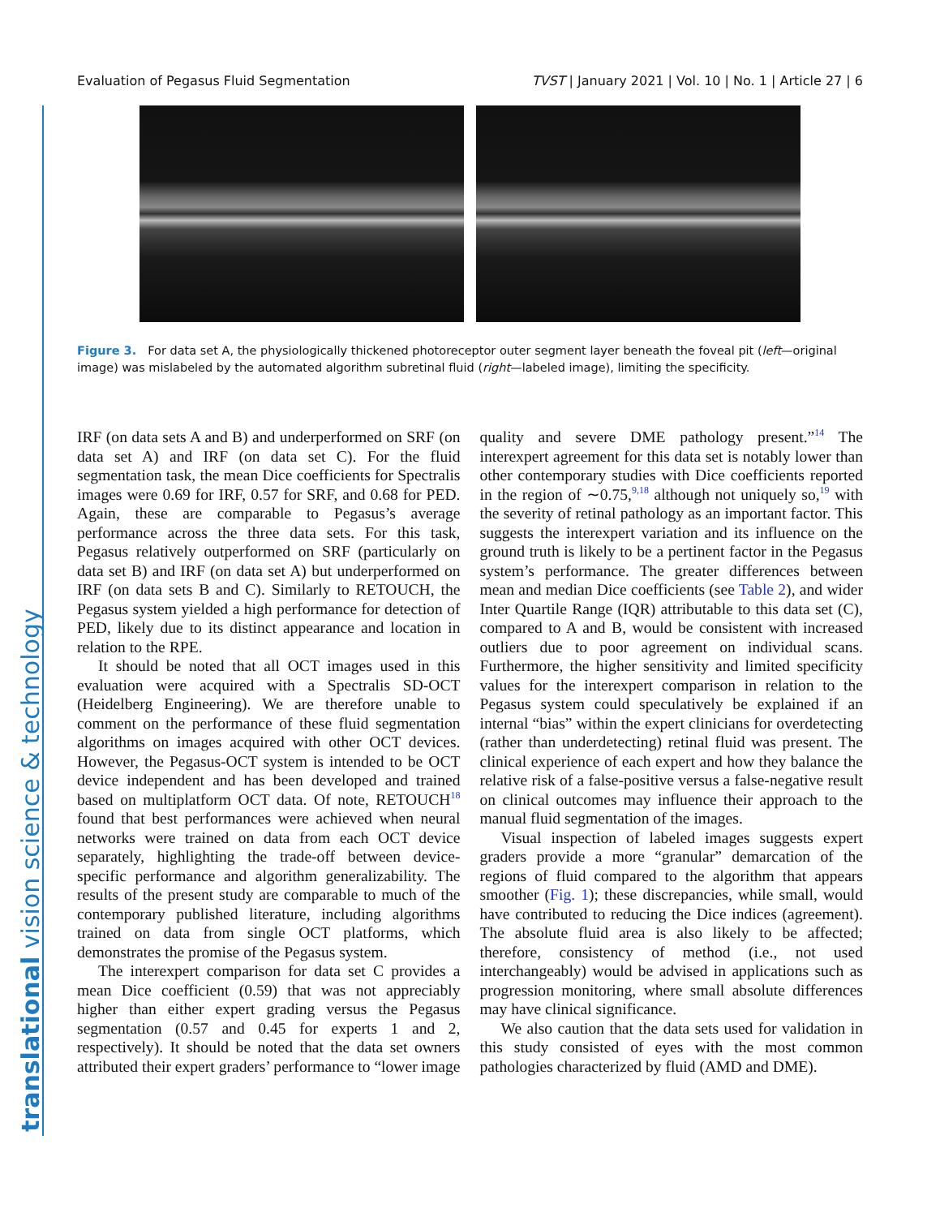Evaluation of Pegasus Fluid Segmentation TVST | January 2021 | Vol. 10 | No. 1 | Article 27 | 6
Figure 3. For data set A, the physiologically thickened photoreceptor outer segment layer beneath the foveal pit (left—original image) was mislabeled by the automated algorithm subretinal fluid (right—labeled image), limiting the specificity.
IRF (on data sets A and B) and underperformed on SRF (on data set A) and IRF (on data set C). For the fluid segmentation task, the mean Dice coefficients for Spectralis images were 0.69 for IRF, 0.57 for SRF, and 0.68 for PED. Again, these are comparable to Pegasus’s average performance across the three data sets. For this task, Pegasus relatively outperformed on SRF (particularly on data set B) and IRF (on data set A) but underperformed on IRF (on data sets B and C). Similarly to RETOUCH, the Pegasus system yielded a high performance for detection of PED, likely due to its distinct appearance and location in relation to the RPE.
It should be noted that all OCT images used in this evaluation were acquired with a Spectralis SD-OCT (Heidelberg Engineering). We are therefore unable to comment on the performance of these fluid segmentation algorithms on images acquired with other OCT devices. However, the Pegasus-OCT system is intended to be OCT device independent and has been developed and trained based on multiplatform OCT data. Of note, RETOUCH<sup>18</sup> found that best performances were achieved when neural networks were trained on data from each OCT device separately, highlighting the trade-off between device-specific performance and algorithm generalizability. The results of the present study are comparable to much of the contemporary published literature, including algorithms trained on data from single OCT platforms, which demonstrates the promise of the Pegasus system.
The interexpert comparison for data set C provides a mean Dice coefficient (0.59) that was not appreciably higher than either expert grading versus the Pegasus segmentation (0.57 and 0.45 for experts 1 and 2, respectively). It should be noted that the data set owners attributed their expert graders’ performance to “lower image quality and severe DME pathology present.”<sup>14</sup> The interexpert agreement for this data set is notably lower than other contemporary studies with Dice coefficients reported in the region of ∼0.75,<sup>9,18</sup> although not uniquely so,<sup>19</sup> with the severity of retinal pathology as an important factor. This suggests the interexpert variation and its influence on the ground truth is likely to be a pertinent factor in the Pegasus system’s performance. The greater differences between mean and median Dice coefficients (see Table 2), and wider Inter Quartile Range (IQR) attributable to this data set (C), compared to A and B, would be consistent with increased outliers due to poor agreement on individual scans. Furthermore, the higher sensitivity and limited specificity values for the interexpert comparison in relation to the Pegasus system could speculatively be explained if an internal “bias” within the expert clinicians for overdetecting (rather than underdetecting) retinal fluid was present. The clinical experience of each expert and how they balance the relative risk of a false-positive versus a false-negative result on clinical outcomes may influence their approach to the manual fluid segmentation of the images.
Visual inspection of labeled images suggests expert graders provide a more “granular” demarcation of the regions of fluid compared to the algorithm that appears smoother (Fig. 1); these discrepancies, while small, would have contributed to reducing the Dice indices (agreement). The absolute fluid area is also likely to be affected; therefore, consistency of method (i.e., not used interchangeably) would be advised in applications such as progression monitoring, where small absolute differences may have clinical significance.
We also caution that the data sets used for validation in this study consisted of eyes with the most common pathologies characterized by fluid (AMD and DME).
translational vision science & technology